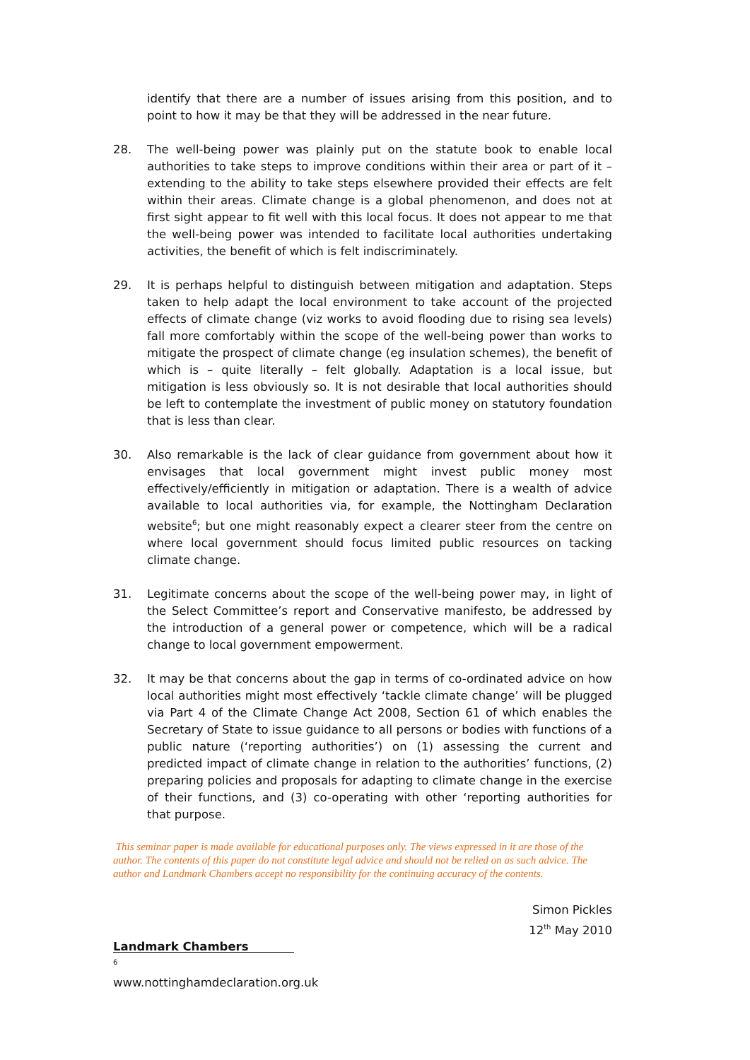identify that there are a number of issues arising from this position, and to point to how it may be that they will be addressed in the near future.
28. The well-being power was plainly put on the statute book to enable local authorities to take steps to improve conditions within their area or part of it – extending to the ability to take steps elsewhere provided their effects are felt within their areas. Climate change is a global phenomenon, and does not at first sight appear to fit well with this local focus. It does not appear to me that the well-being power was intended to facilitate local authorities undertaking activities, the benefit of which is felt indiscriminately.
29. It is perhaps helpful to distinguish between mitigation and adaptation. Steps taken to help adapt the local environment to take account of the projected effects of climate change (viz works to avoid flooding due to rising sea levels) fall more comfortably within the scope of the well-being power than works to mitigate the prospect of climate change (eg insulation schemes), the benefit of which is – quite literally – felt globally. Adaptation is a local issue, but mitigation is less obviously so. It is not desirable that local authorities should be left to contemplate the investment of public money on statutory foundation that is less than clear.
30. Also remarkable is the lack of clear guidance from government about how it envisages that local government might invest public money most effectively/efficiently in mitigation or adaptation. There is a wealth of advice available to local authorities via, for example, the Nottingham Declaration website<sup>6</sup>; but one might reasonably expect a clearer steer from the centre on where local government should focus limited public resources on tacking climate change.
31. Legitimate concerns about the scope of the well-being power may, in light of the Select Committee’s report and Conservative manifesto, be addressed by the introduction of a general power or competence, which will be a radical change to local government empowerment.
32. It may be that concerns about the gap in terms of co-ordinated advice on how local authorities might most effectively ‘tackle climate change’ will be plugged via Part 4 of the Climate Change Act 2008, Section 61 of which enables the Secretary of State to issue guidance to all persons or bodies with functions of a public nature (‘reporting authorities’) on (1) assessing the current and predicted impact of climate change in relation to the authorities’ functions, (2) preparing policies and proposals for adapting to climate change in the exercise of their functions, and (3) co-operating with other ‘reporting authorities for that purpose.
This seminar paper is made available for educational purposes only. The views expressed in it are those of the author. The contents of this paper do not constitute legal advice and should not be relied on as such advice. The author and Landmark Chambers accept no responsibility for the continuing accuracy of the contents.
Simon Pickles
12<sup>th</sup> May 2010
Landmark Chambers
<sup>6</sup> www.nottinghamdeclaration.org.uk